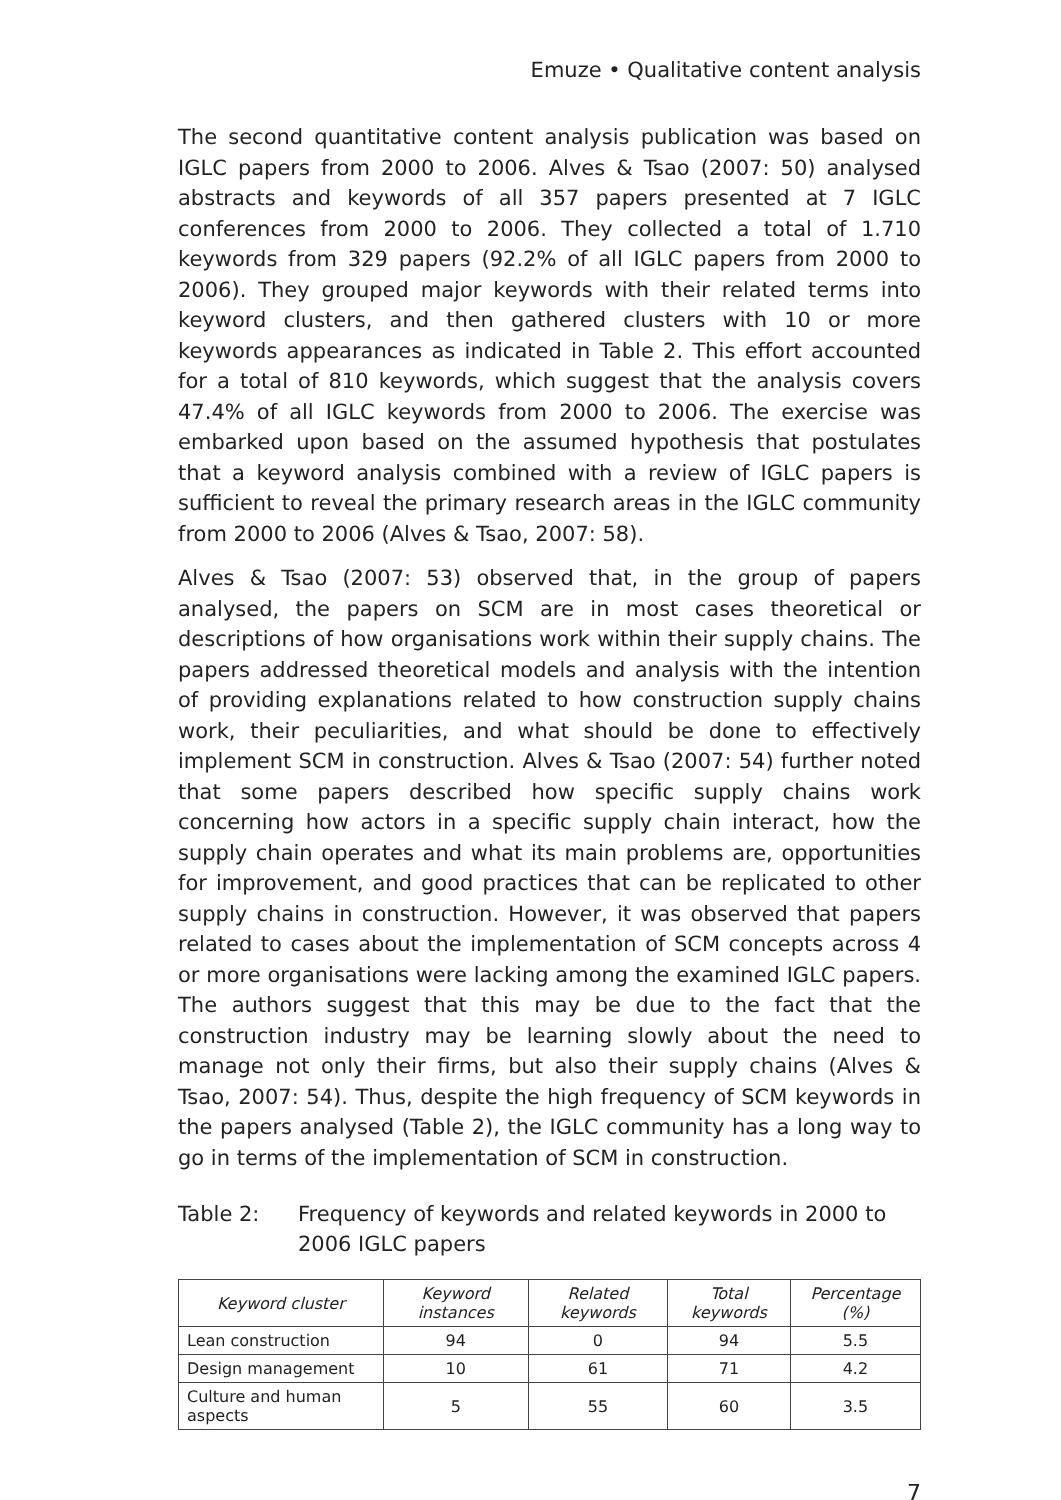Emuze • Qualitative content analysis
The second quantitative content analysis publication was based on IGLC papers from 2000 to 2006. Alves & Tsao (2007: 50) analysed abstracts and keywords of all 357 papers presented at 7 IGLC conferences from 2000 to 2006. They collected a total of 1.710 keywords from 329 papers (92.2% of all IGLC papers from 2000 to 2006). They grouped major keywords with their related terms into keyword clusters, and then gathered clusters with 10 or more keywords appearances as indicated in Table 2. This effort accounted for a total of 810 keywords, which suggest that the analysis covers 47.4% of all IGLC keywords from 2000 to 2006. The exercise was embarked upon based on the assumed hypothesis that postulates that a keyword analysis combined with a review of IGLC papers is sufficient to reveal the primary research areas in the IGLC community from 2000 to 2006 (Alves & Tsao, 2007: 58).
Alves & Tsao (2007: 53) observed that, in the group of papers analysed, the papers on SCM are in most cases theoretical or descriptions of how organisations work within their supply chains. The papers addressed theoretical models and analysis with the intention of providing explanations related to how construction supply chains work, their peculiarities, and what should be done to effectively implement SCM in construction. Alves & Tsao (2007: 54) further noted that some papers described how specific supply chains work concerning how actors in a specific supply chain interact, how the supply chain operates and what its main problems are, opportunities for improvement, and good practices that can be replicated to other supply chains in construction. However, it was observed that papers related to cases about the implementation of SCM concepts across 4 or more organisations were lacking among the examined IGLC papers. The authors suggest that this may be due to the fact that the construction industry may be learning slowly about the need to manage not only their firms, but also their supply chains (Alves & Tsao, 2007: 54). Thus, despite the high frequency of SCM keywords in the papers analysed (Table 2), the IGLC community has a long way to go in terms of the implementation of SCM in construction.
Table 2: Frequency of keywords and related keywords in 2000 to 2006 IGLC papers
| Keyword cluster | Keyword instances | Related keywords | Total keywords | Percentage (%) |
| --- | --- | --- | --- | --- |
| Lean construction | 94 | 0 | 94 | 5.5 |
| Design management | 10 | 61 | 71 | 4.2 |
| Culture and human aspects | 5 | 55 | 60 | 3.5 |
7